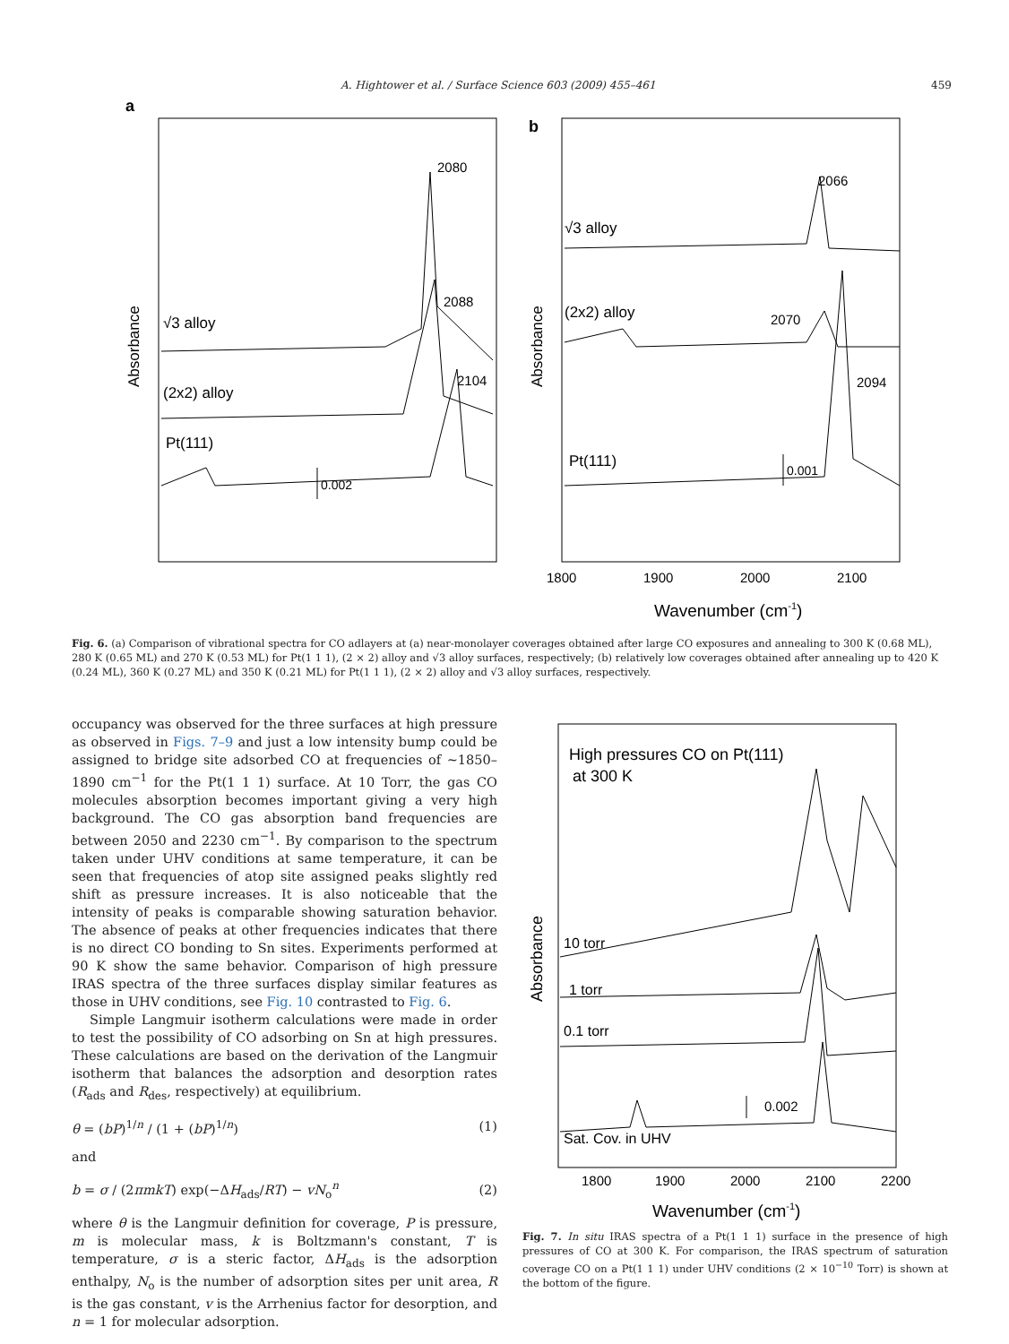A. Hightower et al. / Surface Science 603 (2009) 455–461 459
a
Absorbance
2080
2088
2104
√3 alloy
(2x2) alloy
Pt(111)
0.002
b
Absorbance
2066
2070
2094
√3 alloy
(2x2) alloy
Pt(111)
0.001
1800
1900
2000
2100
Wavenumber (cm-1)
Fig. 6. (a) Comparison of vibrational spectra for CO adlayers at (a) near-monolayer coverages obtained after large CO exposures and annealing to 300 K (0.68 ML), 280 K (0.65 ML) and 270 K (0.53 ML) for Pt(1 1 1), (2 × 2) alloy and √3 alloy surfaces, respectively; (b) relatively low coverages obtained after annealing up to 420 K (0.24 ML), 360 K (0.27 ML) and 350 K (0.21 ML) for Pt(1 1 1), (2 × 2) alloy and √3 alloy surfaces, respectively.
occupancy was observed for the three surfaces at high pressure as observed in Figs. 7–9 and just a low intensity bump could be assigned to bridge site adsorbed CO at frequencies of ∼1850–1890 cm<sup>−1</sup> for the Pt(1 1 1) surface. At 10 Torr, the gas CO molecules absorption becomes important giving a very high background. The CO gas absorption band frequencies are between 2050 and 2230 cm<sup>−1</sup>. By comparison to the spectrum taken under UHV conditions at same temperature, it can be seen that frequencies of atop site assigned peaks slightly red shift as pressure increases. It is also noticeable that the intensity of peaks is comparable showing saturation behavior. The absence of peaks at other frequencies indicates that there is no direct CO bonding to Sn sites. Experiments performed at 90 K show the same behavior. Comparison of high pressure IRAS spectra of the three surfaces display similar features as those in UHV conditions, see Fig. 10 contrasted to Fig. 6.
Simple Langmuir isotherm calculations were made in order to test the possibility of CO adsorbing on Sn at high pressures. These calculations are based on the derivation of the Langmuir isotherm that balances the adsorption and desorption rates (R<sub>ads</sub> and R<sub>des</sub>, respectively) at equilibrium.
θ = (bP)<sup>1/n</sup> / (1 + (bP)<sup>1/n</sup>) (1)
and
b = σ / (2πmkT) exp(−ΔH<sub>ads</sub>/RT) − vN<sub>o</sub><sup>n</sup> (2)
where θ is the Langmuir definition for coverage, P is pressure, m is molecular mass, k is Boltzmann's constant, T is temperature, σ is a steric factor, ΔH<sub>ads</sub> is the adsorption enthalpy, N<sub>o</sub> is the number of adsorption sites per unit area, R is the gas constant, v is the Arrhenius factor for desorption, and n = 1 for molecular adsorption.
High pressures CO on Pt(111)
at 300 K
Absorbance
10 torr
1 torr
0.1 torr
0.002
Sat. Cov. in UHV
1800
1900
2000
2100
2200
Wavenumber (cm-1)
Fig. 7. In situ IRAS spectra of a Pt(1 1 1) surface in the presence of high pressures of CO at 300 K. For comparison, the IRAS spectrum of saturation coverage CO on a Pt(1 1 1) under UHV conditions (2 × 10<sup>−10</sup> Torr) is shown at the bottom of the figure.